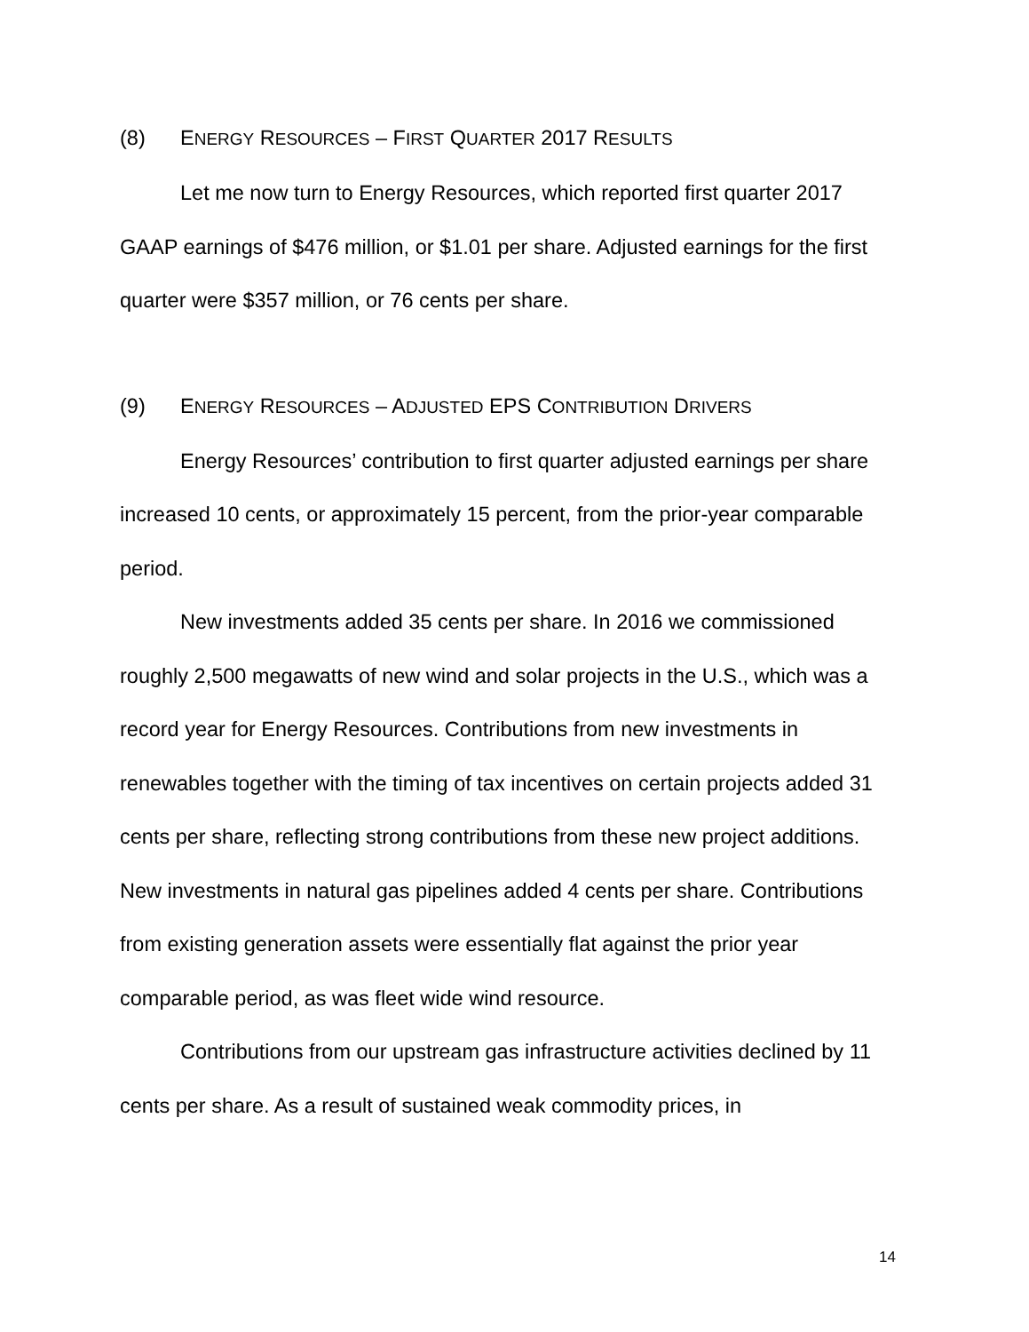(8) ENERGY RESOURCES – FIRST QUARTER 2017 RESULTS
Let me now turn to Energy Resources, which reported first quarter 2017 GAAP earnings of $476 million, or $1.01 per share. Adjusted earnings for the first quarter were $357 million, or 76 cents per share.
(9) ENERGY RESOURCES – ADJUSTED EPS CONTRIBUTION DRIVERS
Energy Resources’ contribution to first quarter adjusted earnings per share increased 10 cents, or approximately 15 percent, from the prior-year comparable period.
New investments added 35 cents per share. In 2016 we commissioned roughly 2,500 megawatts of new wind and solar projects in the U.S., which was a record year for Energy Resources. Contributions from new investments in renewables together with the timing of tax incentives on certain projects added 31 cents per share, reflecting strong contributions from these new project additions. New investments in natural gas pipelines added 4 cents per share. Contributions from existing generation assets were essentially flat against the prior year comparable period, as was fleet wide wind resource.
Contributions from our upstream gas infrastructure activities declined by 11 cents per share. As a result of sustained weak commodity prices, in
14